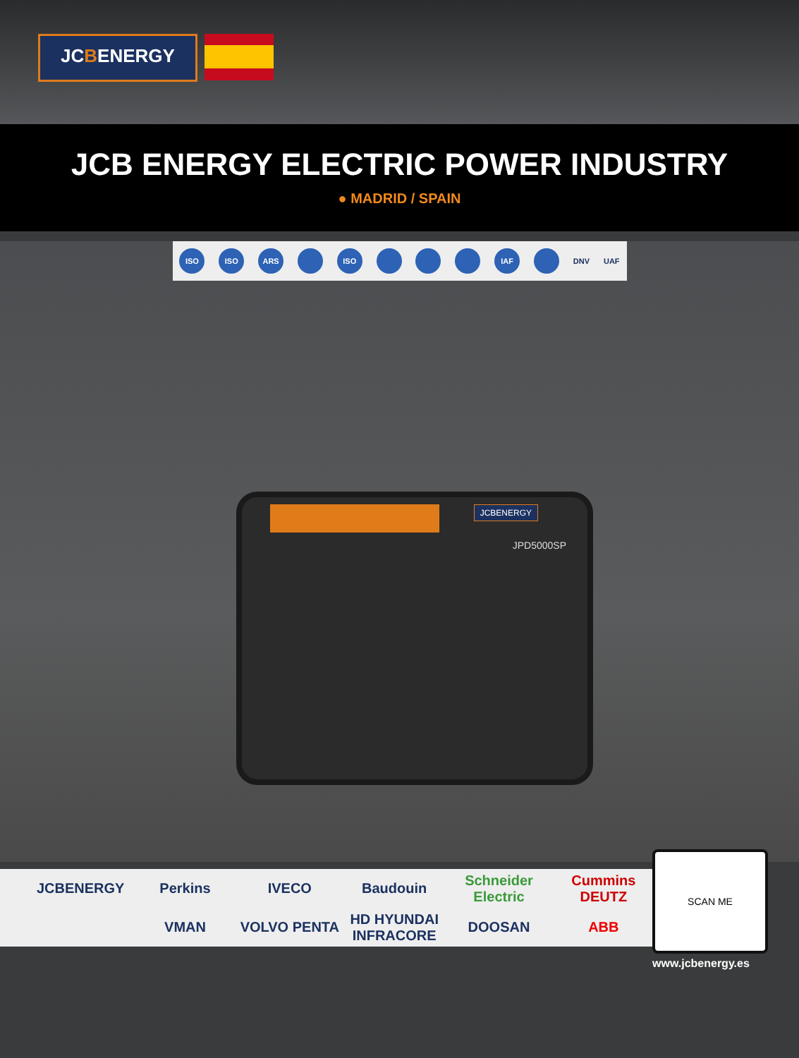JCBENERGY
JCB ENERGY ELECTRIC POWER INDUSTRY
● MADRID / SPAIN
ISO ISO ARS ISO IAF DNV UAF
JCBENERGY
JPD5000SP
JCBENERGY
Perkins
IVECO
Baudouin
Schneider Electric
Cummins DEUTZ
VMAN
VOLVO PENTA
HD HYUNDAI INFRACORE
DOOSAN
ABB
SCAN ME
www.jcbenergy.es